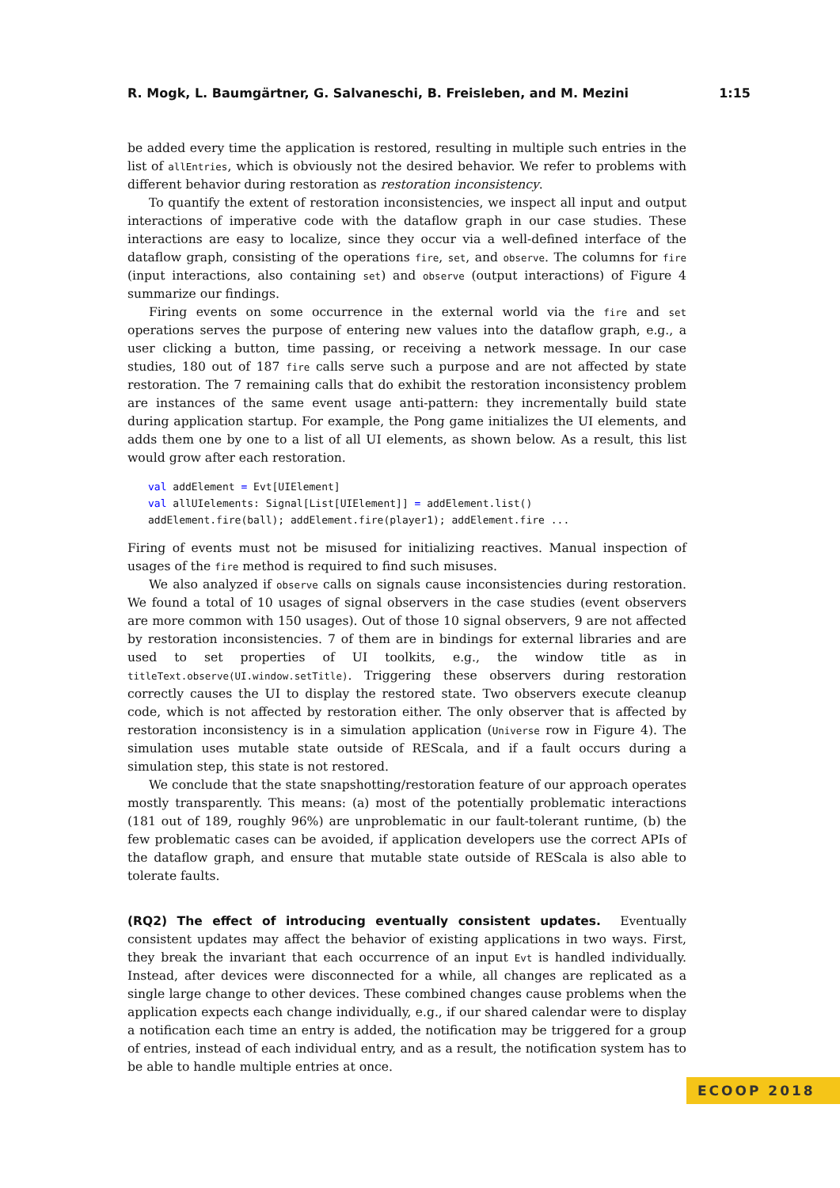R. Mogk, L. Baumgärtner, G. Salvaneschi, B. Freisleben, and M. Mezini 1:15
be added every time the application is restored, resulting in multiple such entries in the list of allEntries, which is obviously not the desired behavior. We refer to problems with different behavior during restoration as restoration inconsistency.
To quantify the extent of restoration inconsistencies, we inspect all input and output interactions of imperative code with the dataflow graph in our case studies. These interactions are easy to localize, since they occur via a well-defined interface of the dataflow graph, consisting of the operations fire, set, and observe. The columns for fire (input interactions, also containing set) and observe (output interactions) of Figure 4 summarize our findings.
Firing events on some occurrence in the external world via the fire and set operations serves the purpose of entering new values into the dataflow graph, e.g., a user clicking a button, time passing, or receiving a network message. In our case studies, 180 out of 187 fire calls serve such a purpose and are not affected by state restoration. The 7 remaining calls that do exhibit the restoration inconsistency problem are instances of the same event usage anti-pattern: they incrementally build state during application startup. For example, the Pong game initializes the UI elements, and adds them one by one to a list of all UI elements, as shown below. As a result, this list would grow after each restoration.
val addElement = Evt[UIElement]
val allUIelements: Signal[List[UIElement]] = addElement.list()
addElement.fire(ball); addElement.fire(player1); addElement.fire ...
Firing of events must not be misused for initializing reactives. Manual inspection of usages of the fire method is required to find such misuses.
We also analyzed if observe calls on signals cause inconsistencies during restoration. We found a total of 10 usages of signal observers in the case studies (event observers are more common with 150 usages). Out of those 10 signal observers, 9 are not affected by restoration inconsistencies. 7 of them are in bindings for external libraries and are used to set properties of UI toolkits, e.g., the window title as in titleText.observe(UI.window.setTitle). Triggering these observers during restoration correctly causes the UI to display the restored state. Two observers execute cleanup code, which is not affected by restoration either. The only observer that is affected by restoration inconsistency is in a simulation application (Universe row in Figure 4). The simulation uses mutable state outside of REScala, and if a fault occurs during a simulation step, this state is not restored.
We conclude that the state snapshotting/restoration feature of our approach operates mostly transparently. This means: (a) most of the potentially problematic interactions (181 out of 189, roughly 96%) are unproblematic in our fault-tolerant runtime, (b) the few problematic cases can be avoided, if application developers use the correct APIs of the dataflow graph, and ensure that mutable state outside of REScala is also able to tolerate faults.
(RQ2) The effect of introducing eventually consistent updates.
Eventually consistent updates may affect the behavior of existing applications in two ways. First, they break the invariant that each occurrence of an input Evt is handled individually. Instead, after devices were disconnected for a while, all changes are replicated as a single large change to other devices. These combined changes cause problems when the application expects each change individually, e.g., if our shared calendar were to display a notification each time an entry is added, the notification may be triggered for a group of entries, instead of each individual entry, and as a result, the notification system has to be able to handle multiple entries at once.
ECOOP 2018